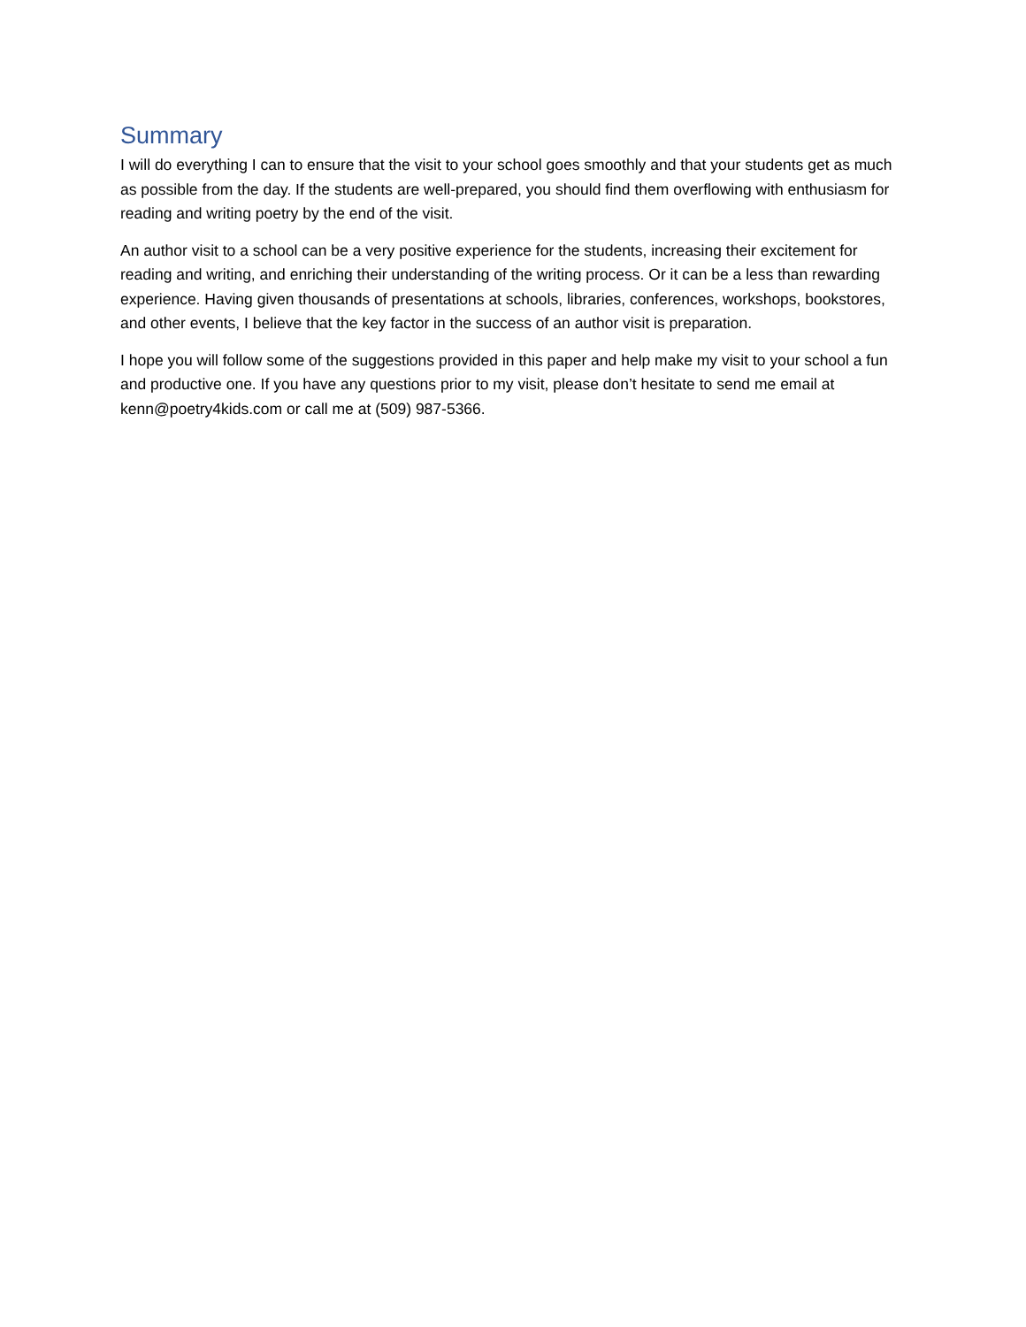Summary
I will do everything I can to ensure that the visit to your school goes smoothly and that your students get as much as possible from the day. If the students are well-prepared, you should find them overflowing with enthusiasm for reading and writing poetry by the end of the visit.
An author visit to a school can be a very positive experience for the students, increasing their excitement for reading and writing, and enriching their understanding of the writing process. Or it can be a less than rewarding experience. Having given thousands of presentations at schools, libraries, conferences, workshops, bookstores, and other events, I believe that the key factor in the success of an author visit is preparation.
I hope you will follow some of the suggestions provided in this paper and help make my visit to your school a fun and productive one. If you have any questions prior to my visit, please don’t hesitate to send me email at kenn@poetry4kids.com or call me at (509) 987-5366.